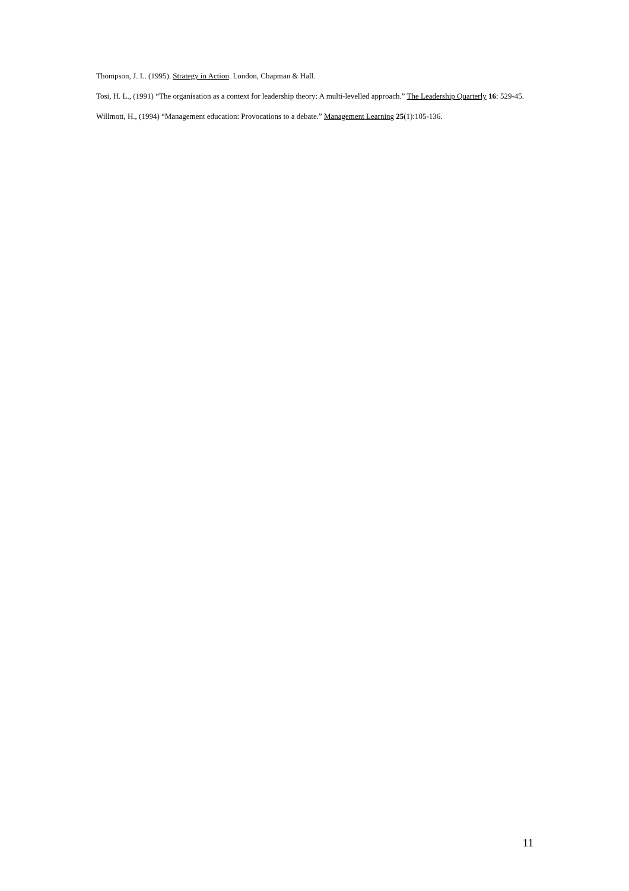Thompson, J. L. (1995). Strategy in Action. London, Chapman & Hall.
Tosi, H. L., (1991) “The organisation as a context for leadership theory: A multi-levelled approach.” The Leadership Quarterly 16: 529-45.
Willmott, H., (1994) “Management education: Provocations to a debate.” Management Learning 25(1):105-136.
11